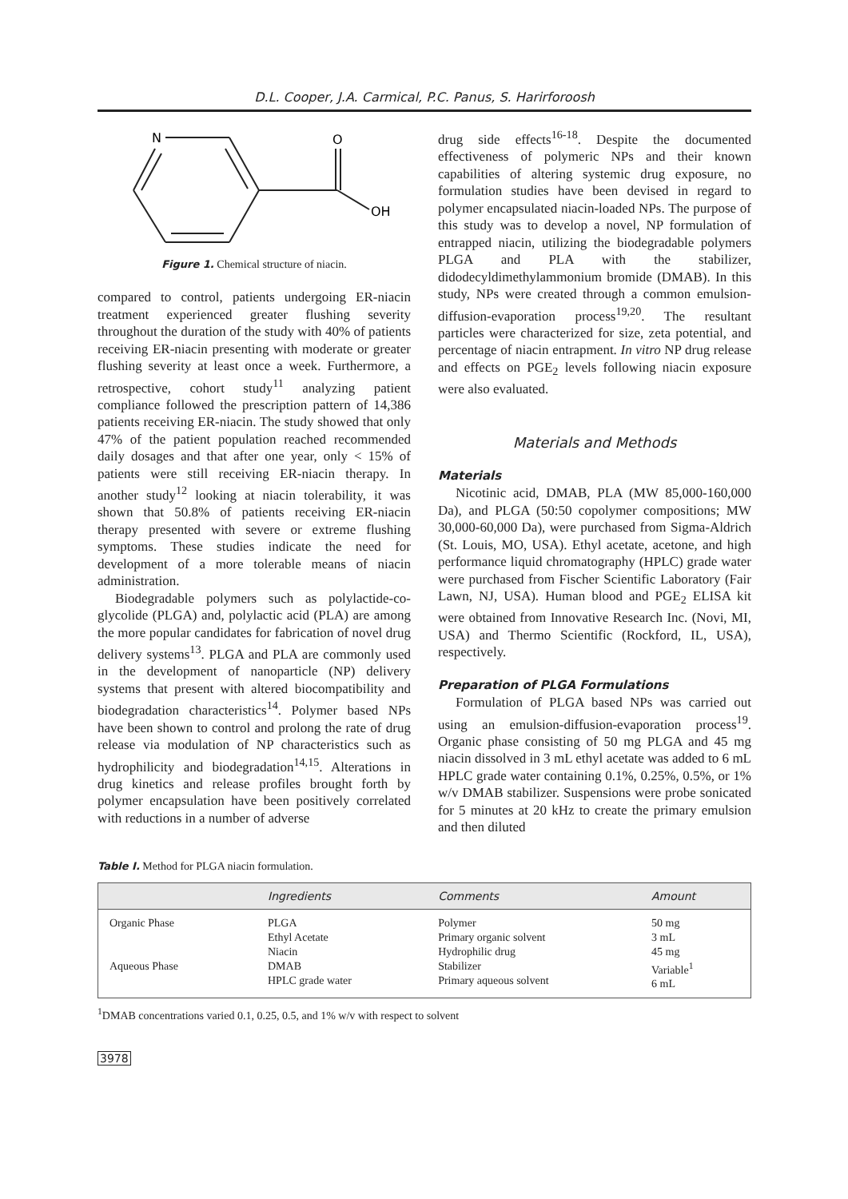D.L. Cooper, J.A. Carmical, P.C. Panus, S. Harirforoosh
N
O
OH
Figure 1. Chemical structure of niacin.
compared to control, patients undergoing ER-niacin treatment experienced greater flushing severity throughout the duration of the study with 40% of patients receiving ER-niacin presenting with moderate or greater flushing severity at least once a week. Furthermore, a retrospective, cohort study<sup>11</sup> analyzing patient compliance followed the prescription pattern of 14,386 patients receiving ER-niacin. The study showed that only 47% of the patient population reached recommended daily dosages and that after one year, only < 15% of patients were still receiving ER-niacin therapy. In another study<sup>12</sup> looking at niacin tolerability, it was shown that 50.8% of patients receiving ER-niacin therapy presented with severe or extreme flushing symptoms. These studies indicate the need for development of a more tolerable means of niacin administration.
Biodegradable polymers such as polylactide-co-glycolide (PLGA) and, polylactic acid (PLA) are among the more popular candidates for fabrication of novel drug delivery systems<sup>13</sup>. PLGA and PLA are commonly used in the development of nanoparticle (NP) delivery systems that present with altered biocompatibility and biodegradation characteristics<sup>14</sup>. Polymer based NPs have been shown to control and prolong the rate of drug release via modulation of NP characteristics such as hydrophilicity and biodegradation<sup>14,15</sup>. Alterations in drug kinetics and release profiles brought forth by polymer encapsulation have been positively correlated with reductions in a number of adverse
drug side effects<sup>16-18</sup>. Despite the documented effectiveness of polymeric NPs and their known capabilities of altering systemic drug exposure, no formulation studies have been devised in regard to polymer encapsulated niacin-loaded NPs. The purpose of this study was to develop a novel, NP formulation of entrapped niacin, utilizing the biodegradable polymers PLGA and PLA with the stabilizer, didodecyldimethylammonium bromide (DMAB). In this study, NPs were created through a common emulsion-diffusion-evaporation process<sup>19,20</sup>. The resultant particles were characterized for size, zeta potential, and percentage of niacin entrapment. In vitro NP drug release and effects on PGE<sub>2</sub> levels following niacin exposure were also evaluated.
Materials and Methods
Materials
Nicotinic acid, DMAB, PLA (MW 85,000-160,000 Da), and PLGA (50:50 copolymer compositions; MW 30,000-60,000 Da), were purchased from Sigma-Aldrich (St. Louis, MO, USA). Ethyl acetate, acetone, and high performance liquid chromatography (HPLC) grade water were purchased from Fischer Scientific Laboratory (Fair Lawn, NJ, USA). Human blood and PGE<sub>2</sub> ELISA kit were obtained from Innovative Research Inc. (Novi, MI, USA) and Thermo Scientific (Rockford, IL, USA), respectively.
Preparation of PLGA Formulations
Formulation of PLGA based NPs was carried out using an emulsion-diffusion-evaporation process<sup>19</sup>. Organic phase consisting of 50 mg PLGA and 45 mg niacin dissolved in 3 mL ethyl acetate was added to 6 mL HPLC grade water containing 0.1%, 0.25%, 0.5%, or 1% w/v DMAB stabilizer. Suspensions were probe sonicated for 5 minutes at 20 kHz to create the primary emulsion and then diluted
Table I. Method for PLGA niacin formulation.
| | Ingredients | Comments | Amount |
| --- | --- | --- | --- |
| Organic Phase Aqueous Phase | PLGA Ethyl Acetate Niacin DMAB HPLC grade water | Polymer Primary organic solvent Hydrophilic drug Stabilizer Primary aqueous solvent | 50 mg 3 mL 45 mg Variable<sup>1</sup> 6 mL |
<sup>1</sup> DMAB concentrations varied 0.1, 0.25, 0.5, and 1% w/v with respect to solvent
3978